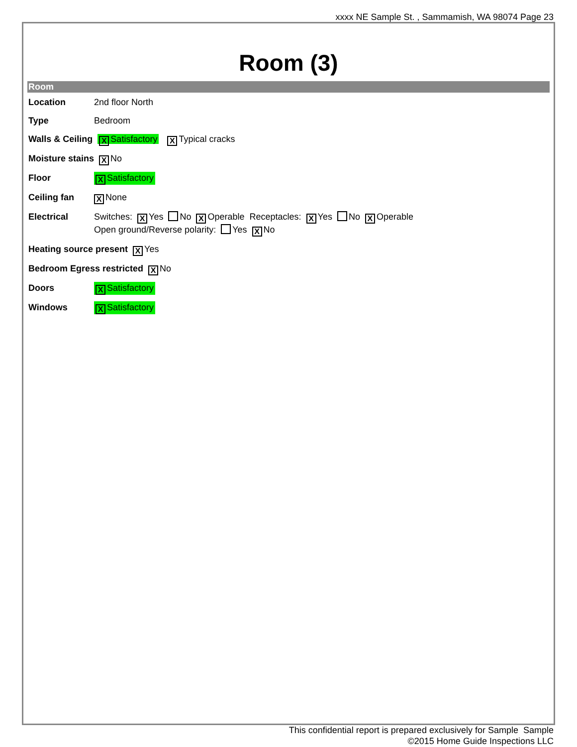xxxx NE Sample St. , Sammamish, WA 98074 Page 23
Room (3)
Room
Location 2nd floor North
Type Bedroom
Walls & Ceiling X Satisfactory X Typical cracks
Moisture stains X No
Floor X Satisfactory
Ceiling fan X None
Electrical Switches: X Yes No X Operable Receptacles: X Yes No X Operable
Open ground/Reverse polarity: Yes X No
Heating source present X Yes
Bedroom Egress restricted X No
Doors X Satisfactory
Windows X Satisfactory
This confidential report is prepared exclusively for Sample Sample
©2015 Home Guide Inspections LLC